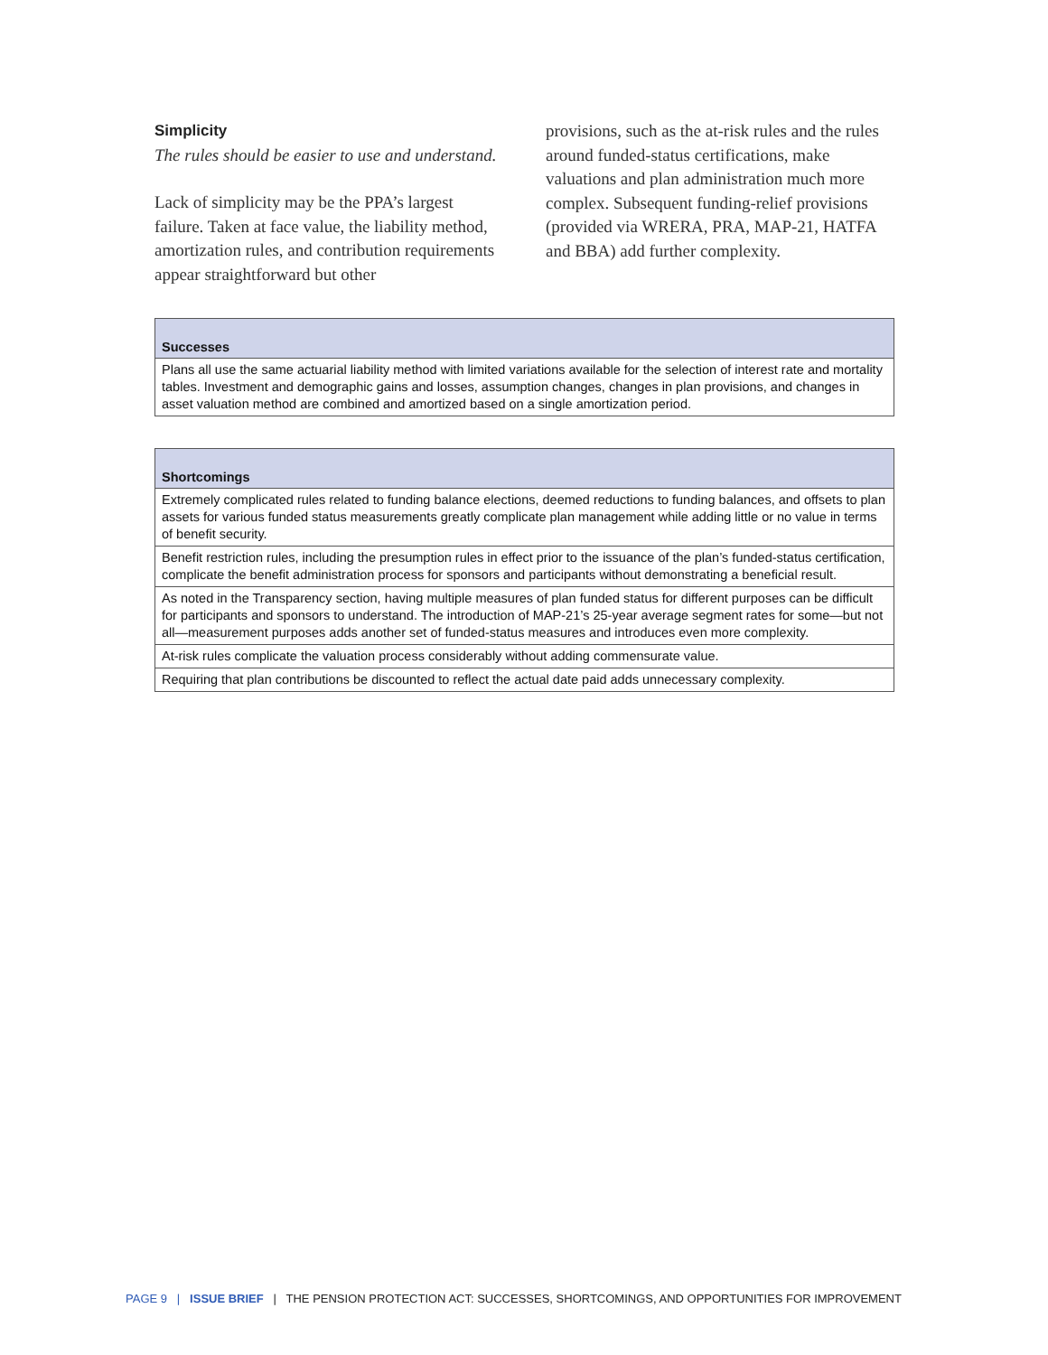Simplicity
The rules should be easier to use and understand.
Lack of simplicity may be the PPA’s largest failure. Taken at face value, the liability method, amortization rules, and contribution requirements appear straightforward but other
provisions, such as the at-risk rules and the rules around funded-status certifications, make valuations and plan administration much more complex. Subsequent funding-relief provisions (provided via WRERA, PRA, MAP-21, HATFA and BBA) add further complexity.
| Successes |
| --- |
| Plans all use the same actuarial liability method with limited variations available for the selection of interest rate and mortality tables. Investment and demographic gains and losses, assumption changes, changes in plan provisions, and changes in asset valuation method are combined and amortized based on a single amortization period. |
| Shortcomings |
| --- |
| Extremely complicated rules related to funding balance elections, deemed reductions to funding balances, and offsets to plan assets for various funded status measurements greatly complicate plan management while adding little or no value in terms of benefit security. |
| Benefit restriction rules, including the presumption rules in effect prior to the issuance of the plan’s funded-status certification, complicate the benefit administration process for sponsors and participants without demonstrating a beneficial result. |
| As noted in the Transparency section, having multiple measures of plan funded status for different purposes can be difficult for participants and sponsors to understand. The introduction of MAP-21’s 25-year average segment rates for some—but not all—measurement purposes adds another set of funded-status measures and introduces even more complexity. |
| At-risk rules complicate the valuation process considerably without adding commensurate value. |
| Requiring that plan contributions be discounted to reflect the actual date paid adds unnecessary complexity. |
PAGE 9 | ISSUE BRIEF | THE PENSION PROTECTION ACT: SUCCESSES, SHORTCOMINGS, AND OPPORTUNITIES FOR IMPROVEMENT